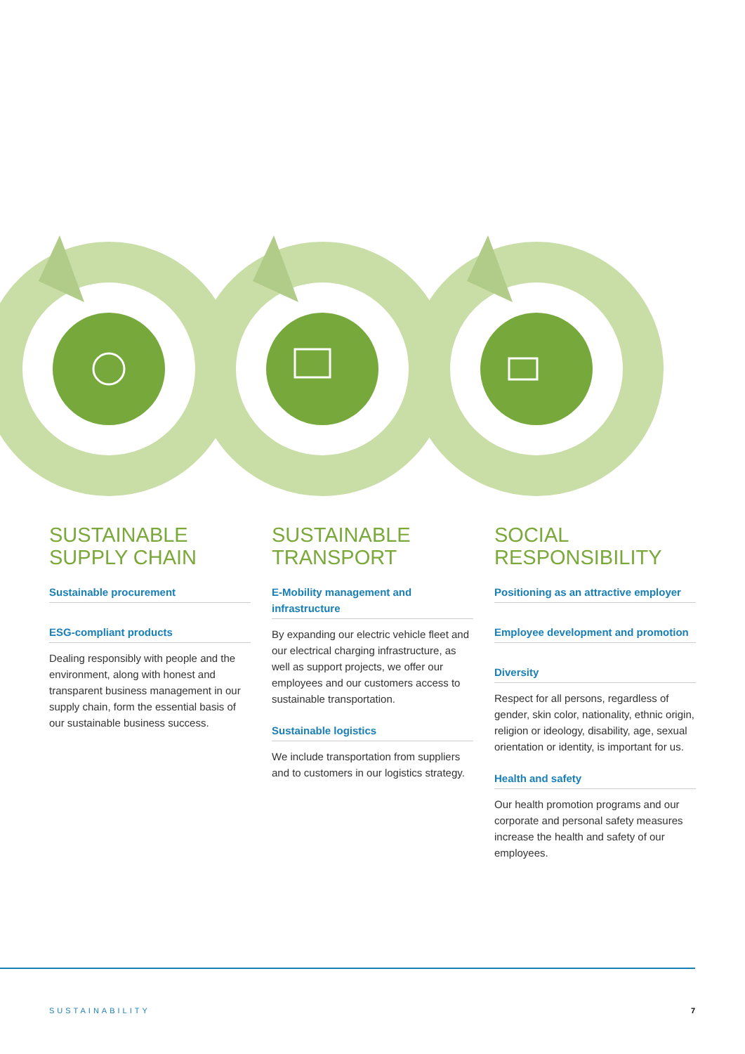SUSTAINABLE
SUPPLY CHAIN
Sustainable procurement
ESG-compliant products
Dealing responsibly with people and the environment, along with honest and transparent business management in our supply chain, form the essential basis of our sustainable business success.
SUSTAINABLE
TRANSPORT
E-Mobility management and infrastructure
By expanding our electric vehicle fleet and our electrical charging infrastructure, as well as support projects, we offer our employees and our customers access to sustainable transportation.
Sustainable logistics
We include transportation from suppliers and to customers in our logistics strategy.
SOCIAL
RESPONSIBILITY
Positioning as an attractive employer
Employee development and promotion
Diversity
Respect for all persons, regardless of gender, skin color, nationality, ethnic origin, religion or ideology, disability, age, sexual orientation or identity, is important for us.
Health and safety
Our health promotion programs and our corporate and personal safety measures increase the health and safety of our employees.
SUSTAINABILITY 7